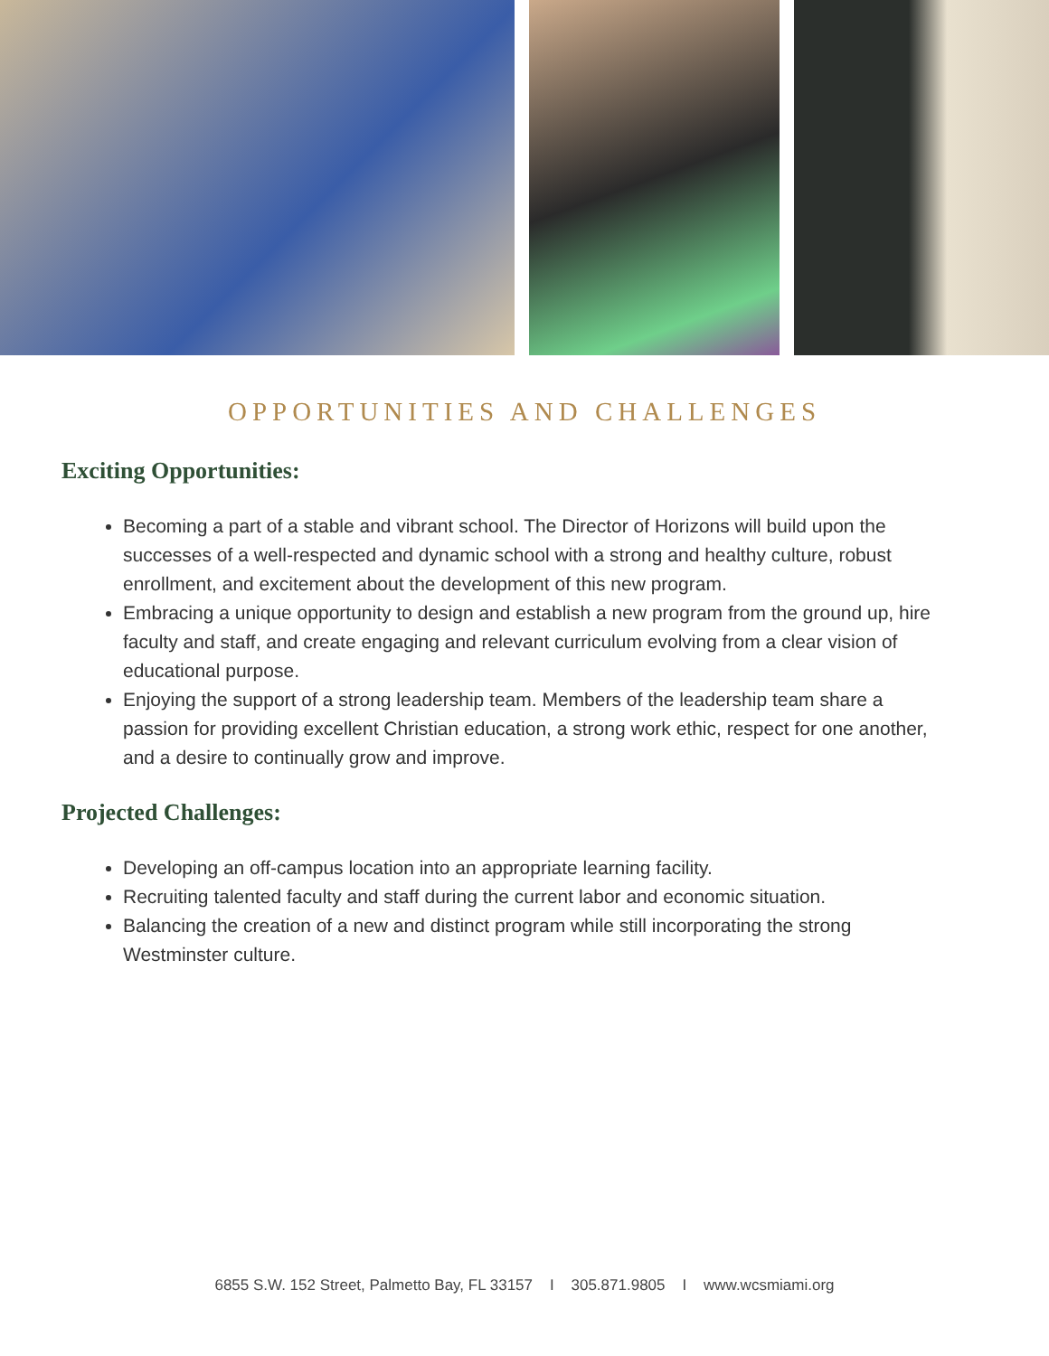OPPORTUNITIES AND CHALLENGES
Exciting Opportunities:
Becoming a part of a stable and vibrant school. The Director of Horizons will build upon the successes of a well-respected and dynamic school with a strong and healthy culture, robust enrollment, and excitement about the development of this new program.
Embracing a unique opportunity to design and establish a new program from the ground up, hire faculty and staff, and create engaging and relevant curriculum evolving from a clear vision of educational purpose.
Enjoying the support of a strong leadership team. Members of the leadership team share a passion for providing excellent Christian education, a strong work ethic, respect for one another, and a desire to continually grow and improve.
Projected Challenges:
Developing an off-campus location into an appropriate learning facility.
Recruiting talented faculty and staff during the current labor and economic situation.
Balancing the creation of a new and distinct program while still incorporating the strong Westminster culture.
6855 S.W. 152 Street, Palmetto Bay, FL 33157 I 305.871.9805 I www.wcsmiami.org